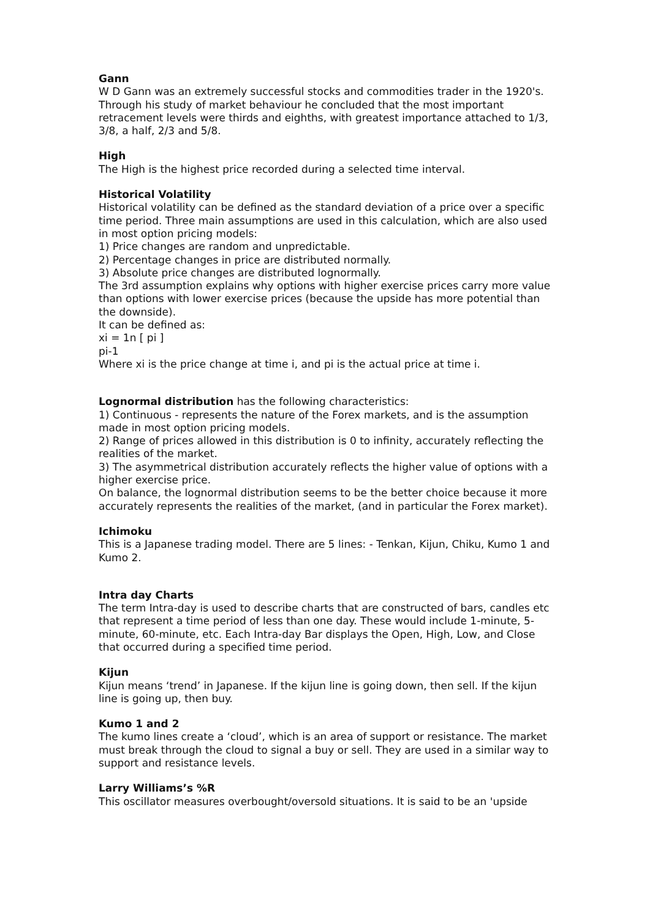Gann
W D Gann was an extremely successful stocks and commodities trader in the 1920's. Through his study of market behaviour he concluded that the most important retracement levels were thirds and eighths, with greatest importance attached to 1/3, 3/8, a half, 2/3 and 5/8.
High
The High is the highest price recorded during a selected time interval.
Historical Volatility
Historical volatility can be defined as the standard deviation of a price over a specific time period. Three main assumptions are used in this calculation, which are also used in most option pricing models:
1) Price changes are random and unpredictable.
2) Percentage changes in price are distributed normally.
3) Absolute price changes are distributed lognormally.
The 3rd assumption explains why options with higher exercise prices carry more value than options with lower exercise prices (because the upside has more potential than the downside).
It can be defined as:
xi = 1n [ pi ]
pi-1
Where xi is the price change at time i, and pi is the actual price at time i.
Lognormal distribution has the following characteristics:
1) Continuous - represents the nature of the Forex markets, and is the assumption made in most option pricing models.
2) Range of prices allowed in this distribution is 0 to infinity, accurately reflecting the realities of the market.
3) The asymmetrical distribution accurately reflects the higher value of options with a higher exercise price.
On balance, the lognormal distribution seems to be the better choice because it more accurately represents the realities of the market, (and in particular the Forex market).
Ichimoku
This is a Japanese trading model. There are 5 lines: - Tenkan, Kijun, Chiku, Kumo 1 and Kumo 2.
Intra day Charts
The term Intra-day is used to describe charts that are constructed of bars, candles etc that represent a time period of less than one day. These would include 1-minute, 5-minute, 60-minute, etc. Each Intra-day Bar displays the Open, High, Low, and Close that occurred during a specified time period.
Kijun
Kijun means ‘trend’ in Japanese. If the kijun line is going down, then sell. If the kijun line is going up, then buy.
Kumo 1 and 2
The kumo lines create a ‘cloud’, which is an area of support or resistance. The market must break through the cloud to signal a buy or sell. They are used in a similar way to support and resistance levels.
Larry Williams’s %R
This oscillator measures overbought/oversold situations. It is said to be an 'upside